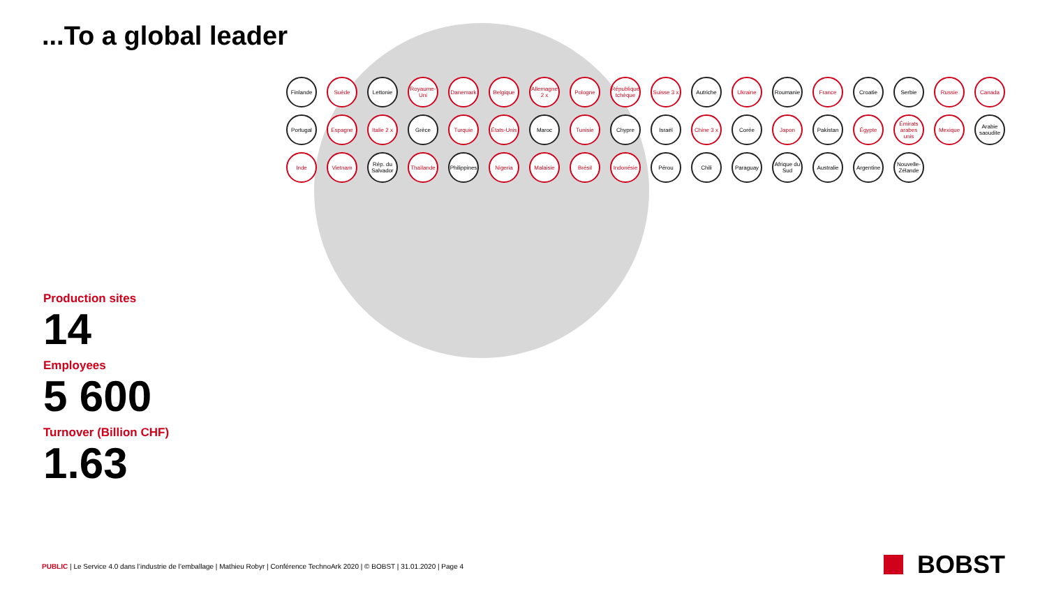...To a global leader
Production sites
14
Employees
5 600
Turnover (Billion CHF)
1.63
Finlande
Suède
Lettonie
Royaume-Uni
Danemark
Belgique
Allemagne 2 x
Pologne
République tchèque
Suisse 3 x
Autriche
Ukraine
Roumanie
France
Croatie
Serbie
Russie
Canada
Portugal
Espagne
Italie 2 x
Grèce
Turquie
États-Unis
Maroc
Tunisie
Chypre
Israël
Chine 3 x
Corée
Japon
Pakistan
Égypte
Émirats arabes unis
Mexique
Arabie saoudite
Inde
Vietnam
Rép. du Salvador
Thaïlande
Philippines
Nigeria
Malaisie
Brésil
Indonésie
Pérou
Chili
Paraguay
Afrique du Sud
Australie
Argentine
Nouvelle-Zélande
PUBLIC | Le Service 4.0 dans l’industrie de l’emballage | Mathieu Robyr | Conférence TechnoArk 2020 | © BOBST | 31.01.2020 | Page 4
BOBST